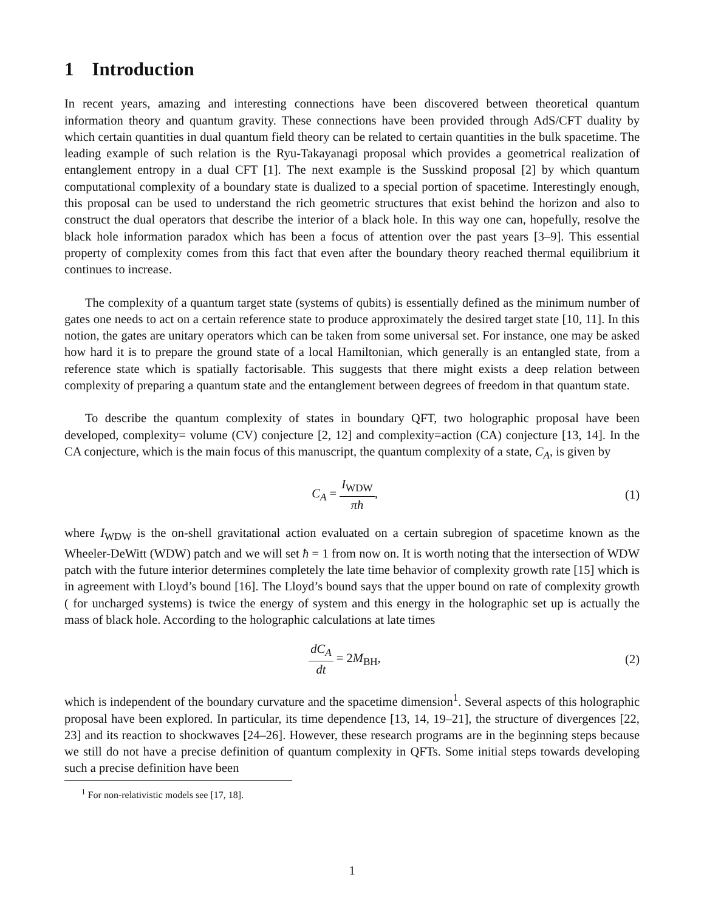1 Introduction
In recent years, amazing and interesting connections have been discovered between theoretical quantum information theory and quantum gravity. These connections have been provided through AdS/CFT duality by which certain quantities in dual quantum field theory can be related to certain quantities in the bulk spacetime. The leading example of such relation is the Ryu-Takayanagi proposal which provides a geometrical realization of entanglement entropy in a dual CFT [1]. The next example is the Susskind proposal [2] by which quantum computational complexity of a boundary state is dualized to a special portion of spacetime. Interestingly enough, this proposal can be used to understand the rich geometric structures that exist behind the horizon and also to construct the dual operators that describe the interior of a black hole. In this way one can, hopefully, resolve the black hole information paradox which has been a focus of attention over the past years [3–9]. This essential property of complexity comes from this fact that even after the boundary theory reached thermal equilibrium it continues to increase.
The complexity of a quantum target state (systems of qubits) is essentially defined as the minimum number of gates one needs to act on a certain reference state to produce approximately the desired target state [10, 11]. In this notion, the gates are unitary operators which can be taken from some universal set. For instance, one may be asked how hard it is to prepare the ground state of a local Hamiltonian, which generally is an entangled state, from a reference state which is spatially factorisable. This suggests that there might exists a deep relation between complexity of preparing a quantum state and the entanglement between degrees of freedom in that quantum state.
To describe the quantum complexity of states in boundary QFT, two holographic proposal have been developed, complexity= volume (CV) conjecture [2, 12] and complexity=action (CA) conjecture [13, 14]. In the CA conjecture, which is the main focus of this manuscript, the quantum complexity of a state, C<sub>A</sub>, is given by
C<sub>A</sub> = I<sub>WDW</sub> πħ, (1)
where I<sub>WDW</sub> is the on-shell gravitational action evaluated on a certain subregion of spacetime known as the Wheeler-DeWitt (WDW) patch and we will set ħ = 1 from now on. It is worth noting that the intersection of WDW patch with the future interior determines completely the late time behavior of complexity growth rate [15] which is in agreement with Lloyd’s bound [16]. The Lloyd’s bound says that the upper bound on rate of complexity growth ( for uncharged systems) is twice the energy of system and this energy in the holographic set up is actually the mass of black hole. According to the holographic calculations at late times
dC<sub>A</sub> dt = 2M<sub>BH</sub>, (2)
which is independent of the boundary curvature and the spacetime dimension<sup>1</sup>. Several aspects of this holographic proposal have been explored. In particular, its time dependence [13, 14, 19–21], the structure of divergences [22, 23] and its reaction to shockwaves [24–26]. However, these research programs are in the beginning steps because we still do not have a precise definition of quantum complexity in QFTs. Some initial steps towards developing such a precise definition have been
<sup>1</sup> For non-relativistic models see [17, 18].
1